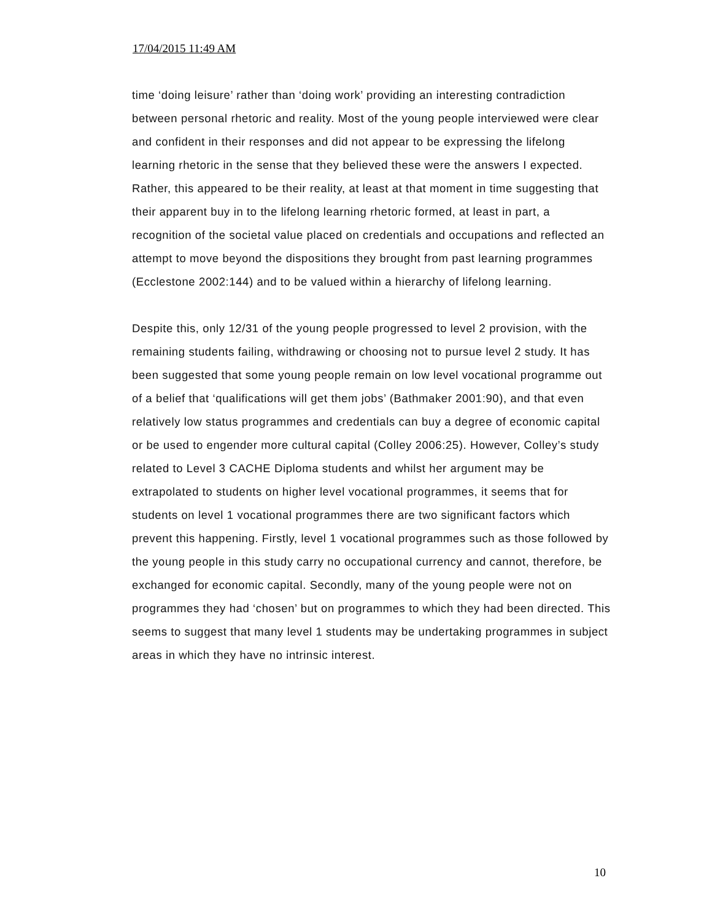17/04/2015 11:49 AM
time ‘doing leisure’ rather than ‘doing work’ providing an interesting contradiction between personal rhetoric and reality. Most of the young people interviewed were clear and confident in their responses and did not appear to be expressing the lifelong learning rhetoric in the sense that they believed these were the answers I expected. Rather, this appeared to be their reality, at least at that moment in time suggesting that their apparent buy in to the lifelong learning rhetoric formed, at least in part, a recognition of the societal value placed on credentials and occupations and reflected an attempt to move beyond the dispositions they brought from past learning programmes (Ecclestone 2002:144) and to be valued within a hierarchy of lifelong learning.
Despite this, only 12/31 of the young people progressed to level 2 provision, with the remaining students failing, withdrawing or choosing not to pursue level 2 study. It has been suggested that some young people remain on low level vocational programme out of a belief that ‘qualifications will get them jobs’ (Bathmaker 2001:90), and that even relatively low status programmes and credentials can buy a degree of economic capital or be used to engender more cultural capital (Colley 2006:25). However, Colley’s study related to Level 3 CACHE Diploma students and whilst her argument may be extrapolated to students on higher level vocational programmes, it seems that for students on level 1 vocational programmes there are two significant factors which prevent this happening. Firstly, level 1 vocational programmes such as those followed by the young people in this study carry no occupational currency and cannot, therefore, be exchanged for economic capital. Secondly, many of the young people were not on programmes they had ‘chosen’ but on programmes to which they had been directed. This seems to suggest that many level 1 students may be undertaking programmes in subject areas in which they have no intrinsic interest.
10